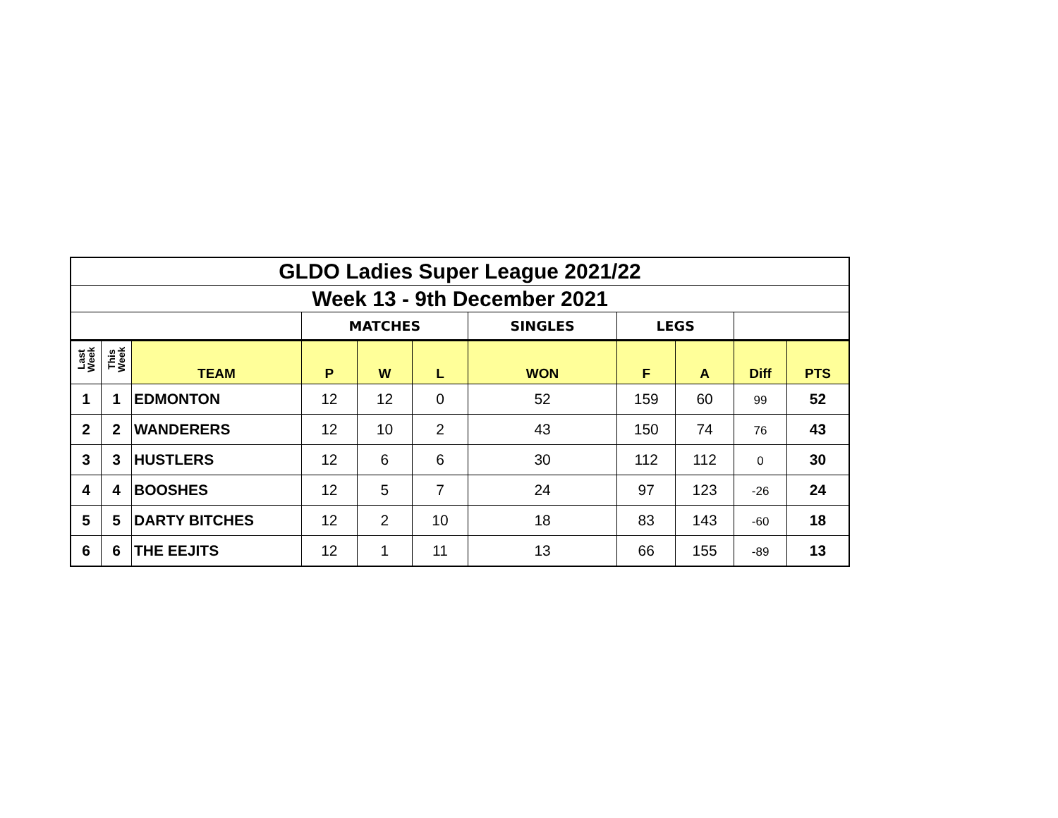| GLDO Ladies Super League 2021/22 | | | | | | | | | | |
| Week 13 - 9th December 2021 | | | | | | | | | | |
| | | | MATCHES | | | SINGLES | LEGS | | | |
| Last Week | This Week | TEAM | P | W | L | WON | F | A | Diff | PTS |
| 1 | 1 | EDMONTON | 12 | 12 | 0 | 52 | 159 | 60 | 99 | 52 |
| 2 | 2 | WANDERERS | 12 | 10 | 2 | 43 | 150 | 74 | 76 | 43 |
| 3 | 3 | HUSTLERS | 12 | 6 | 6 | 30 | 112 | 112 | 0 | 30 |
| 4 | 4 | BOOSHES | 12 | 5 | 7 | 24 | 97 | 123 | -26 | 24 |
| 5 | 5 | DARTY BITCHES | 12 | 2 | 10 | 18 | 83 | 143 | -60 | 18 |
| 6 | 6 | THE EEJITS | 12 | 1 | 11 | 13 | 66 | 155 | -89 | 13 |